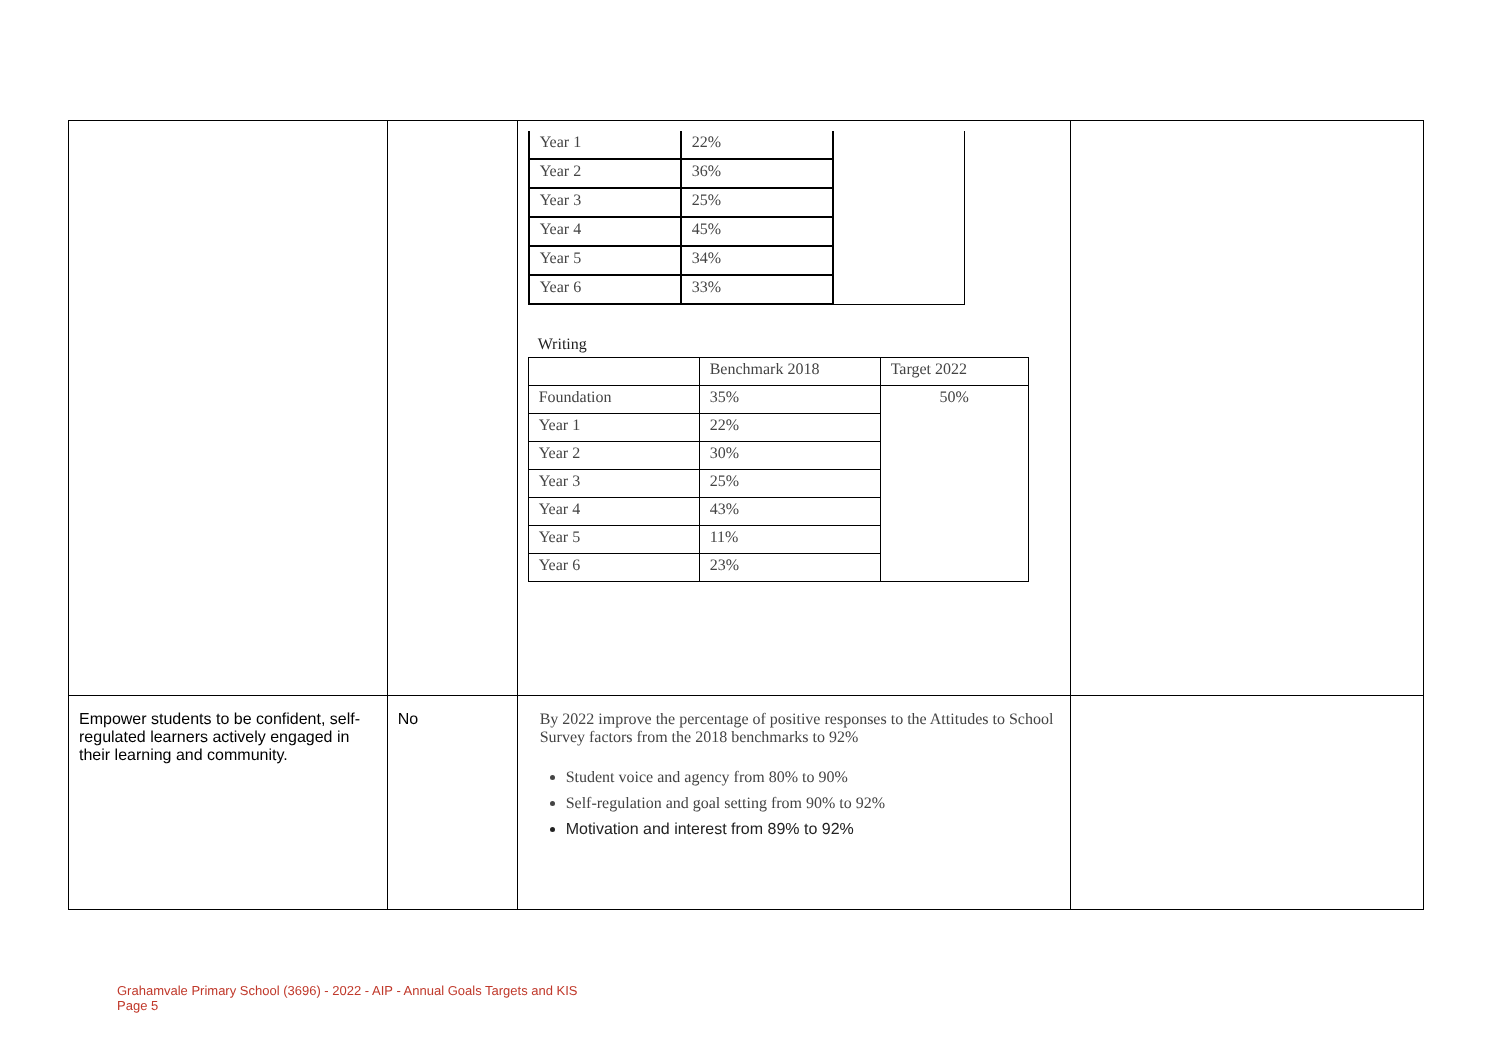| | | / Year 1 / 22% / / / Year 2 / 36% / / / Year 3 / 25% / / / Year 4 / 45% / / / Year 5 / 34% / / / Year 6 / 33% / / Writing / / Benchmark 2018 / Target 2022 / / Foundation / 35% / 50% / / Year 1 / 22% / / / Year 2 / 30% / / / Year 3 / 25% / / / Year 4 / 43% / / / Year 5 / 11% / / / Year 6 / 23% / / | |
| Empower students to be confident, self-regulated learners actively engaged in their learning and community. | No | By 2022 improve the percentage of positive responses to the Attitudes to School Survey factors from the 2018 benchmarks to 92% Student voice and agency from 80% to 90% Self-regulation and goal setting from 90% to 92% Motivation and interest from 89% to 92% | |
Grahamvale Primary School (3696) - 2022 - AIP - Annual Goals Targets and KIS
Page 5